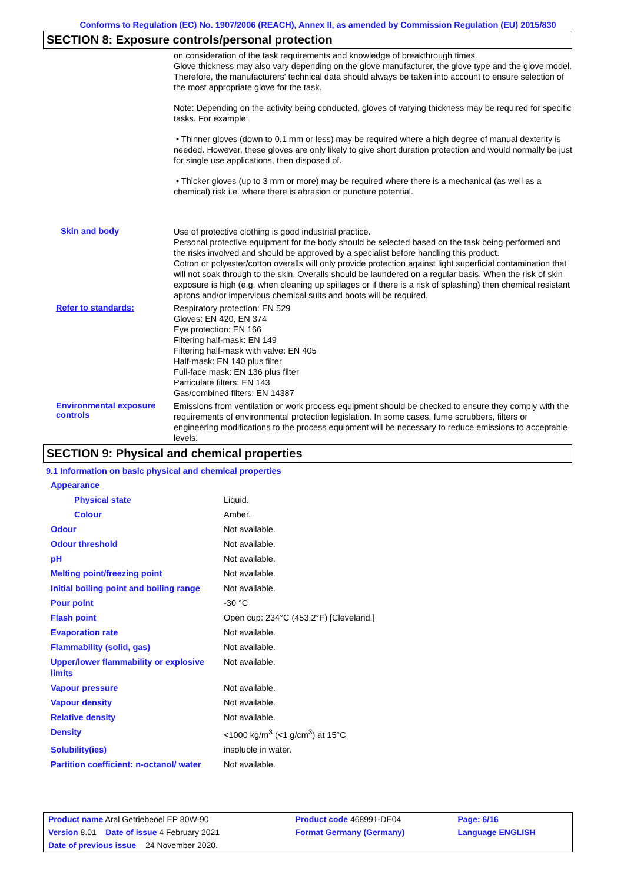Conforms to Regulation (EC) No. 1907/2006 (REACH), Annex II, as amended by Commission Regulation (EU) 2015/830
SECTION 8: Exposure controls/personal protection
on consideration of the task requirements and knowledge of breakthrough times.
Glove thickness may also vary depending on the glove manufacturer, the glove type and the glove model. Therefore, the manufacturers' technical data should always be taken into account to ensure selection of the most appropriate glove for the task.
Note: Depending on the activity being conducted, gloves of varying thickness may be required for specific tasks. For example:
• Thinner gloves (down to 0.1 mm or less) may be required where a high degree of manual dexterity is needed. However, these gloves are only likely to give short duration protection and would normally be just for single use applications, then disposed of.
• Thicker gloves (up to 3 mm or more) may be required where there is a mechanical (as well as a chemical) risk i.e. where there is abrasion or puncture potential.
Skin and body
Use of protective clothing is good industrial practice.
Personal protective equipment for the body should be selected based on the task being performed and the risks involved and should be approved by a specialist before handling this product.
Cotton or polyester/cotton overalls will only provide protection against light superficial contamination that will not soak through to the skin. Overalls should be laundered on a regular basis. When the risk of skin exposure is high (e.g. when cleaning up spillages or if there is a risk of splashing) then chemical resistant aprons and/or impervious chemical suits and boots will be required.
Refer to standards:
Respiratory protection: EN 529
Gloves: EN 420, EN 374
Eye protection: EN 166
Filtering half-mask: EN 149
Filtering half-mask with valve: EN 405
Half-mask: EN 140 plus filter
Full-face mask: EN 136 plus filter
Particulate filters: EN 143
Gas/combined filters: EN 14387
Environmental exposure controls
Emissions from ventilation or work process equipment should be checked to ensure they comply with the requirements of environmental protection legislation. In some cases, fume scrubbers, filters or engineering modifications to the process equipment will be necessary to reduce emissions to acceptable levels.
SECTION 9: Physical and chemical properties
9.1 Information on basic physical and chemical properties
| Appearance | |
| Physical state | Liquid. |
| Colour | Amber. |
| Odour | Not available. |
| Odour threshold | Not available. |
| pH | Not available. |
| Melting point/freezing point | Not available. |
| Initial boiling point and boiling range | Not available. |
| Pour point | -30 °C |
| Flash point | Open cup: 234°C (453.2°F) [Cleveland.] |
| Evaporation rate | Not available. |
| Flammability (solid, gas) | Not available. |
| Upper/lower flammability or explosive limits | Not available. |
| Vapour pressure | Not available. |
| Vapour density | Not available. |
| Relative density | Not available. |
| Density | <1000 kg/m<sup>3</sup> (<1 g/cm<sup>3</sup>) at 15°C |
| Solubility(ies) | insoluble in water. |
| Partition coefficient: n-octanol/ water | Not available. |
| Product name Aral Getriebeoel EP 80W-90 | Product code 468991-DE04 | Page: 6/16 |
| Version 8.01 Date of issue 4 February 2021 | Format Germany (Germany) | Language ENGLISH |
| Date of previous issue 24 November 2020. | | |